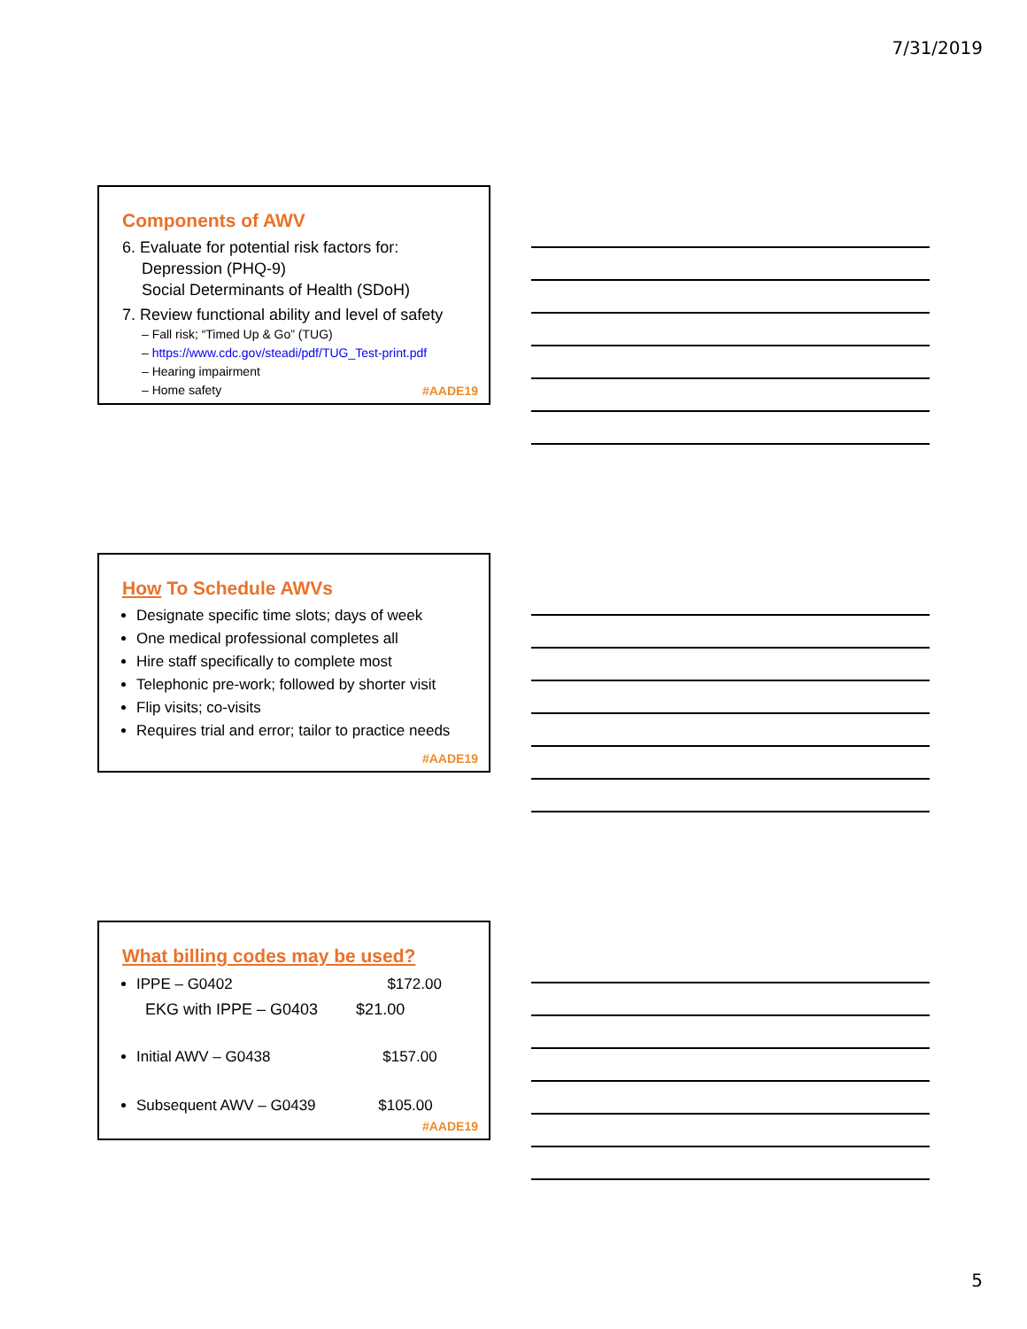7/31/2019
Components of AWV
6. Evaluate for potential risk factors for:
Depression (PHQ-9)
Social Determinants of Health (SDoH)
7. Review functional ability and level of safety
– Fall risk; “Timed Up & Go” (TUG)
– https://www.cdc.gov/steadi/pdf/TUG_Test-print.pdf
– Hearing impairment
– Home safety
#AADE19
How To Schedule AWVs
Designate specific time slots; days of week
One medical professional completes all
Hire staff specifically to complete most
Telephonic pre-work; followed by shorter visit
Flip visits; co-visits
Requires trial and error; tailor to practice needs
#AADE19
What billing codes may be used?
IPPE – G0402 $172.00
EKG with IPPE – G0403 $21.00
Initial AWV – G0438 $157.00
Subsequent AWV – G0439 $105.00
#AADE19
5